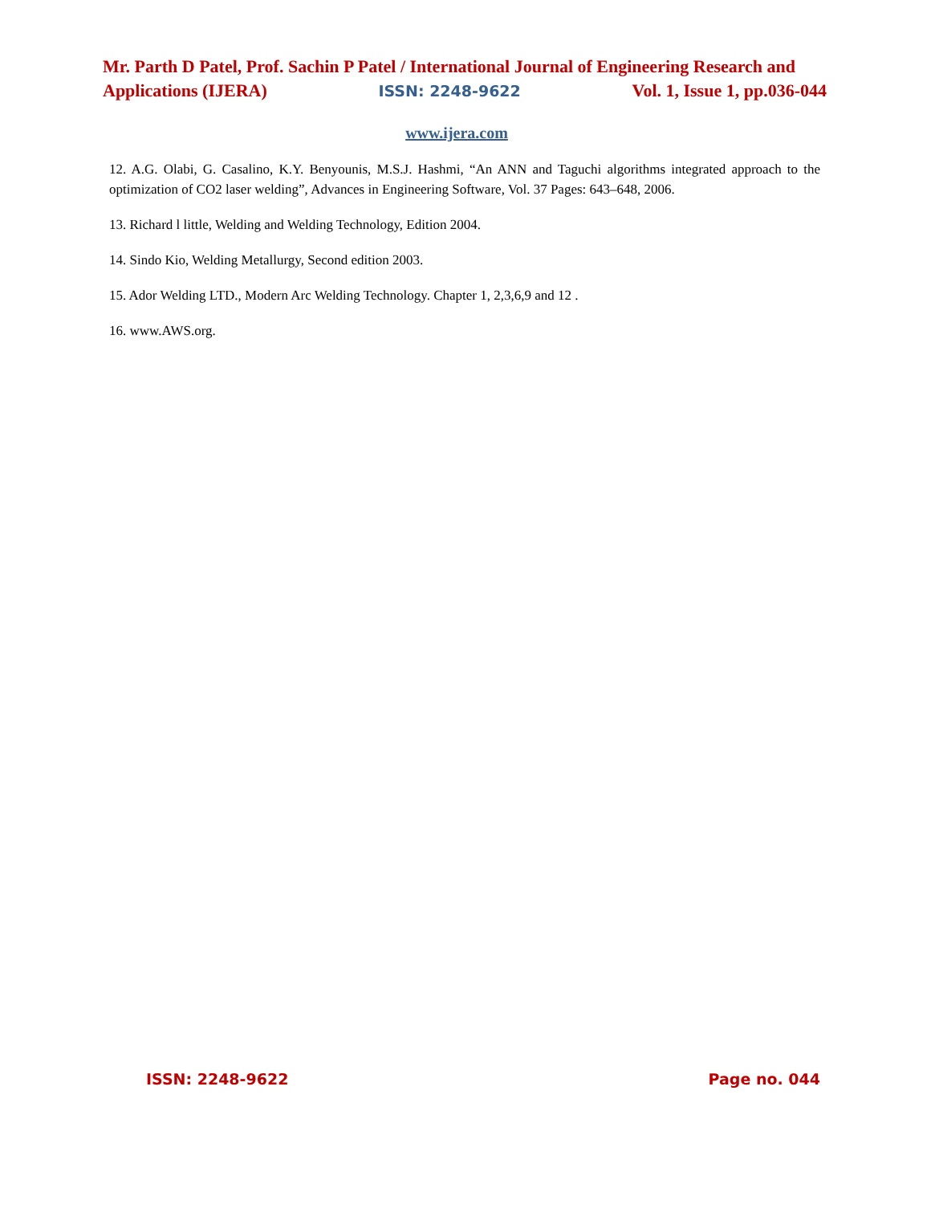Mr. Parth D Patel, Prof. Sachin P Patel / International Journal of Engineering Research and
Applications (IJERA) ISSN: 2248-9622 Vol. 1, Issue 1, pp.036-044
www.ijera.com
12. A.G. Olabi, G. Casalino, K.Y. Benyounis, M.S.J. Hashmi, “An ANN and Taguchi algorithms integrated approach to the optimization of CO2 laser welding”, Advances in Engineering Software, Vol. 37 Pages: 643–648, 2006.
13. Richard l little, Welding and Welding Technology, Edition 2004.
14. Sindo Kio, Welding Metallurgy, Second edition 2003.
15. Ador Welding LTD., Modern Arc Welding Technology. Chapter 1, 2,3,6,9 and 12 .
16. www.AWS.org.
ISSN: 2248-9622 Page no. 044